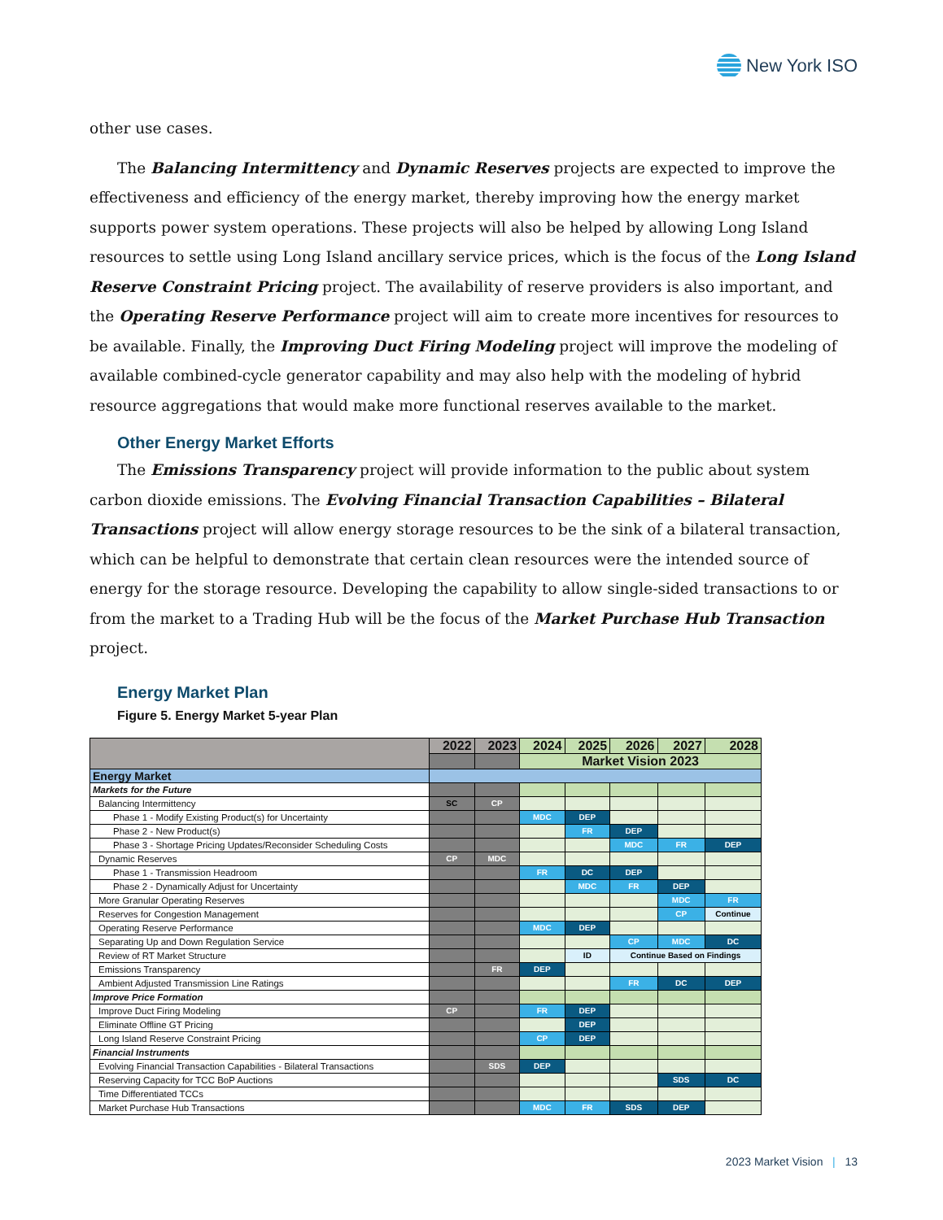New York ISO
other use cases.
The Balancing Intermittency and Dynamic Reserves projects are expected to improve the effectiveness and efficiency of the energy market, thereby improving how the energy market supports power system operations. These projects will also be helped by allowing Long Island resources to settle using Long Island ancillary service prices, which is the focus of the Long Island Reserve Constraint Pricing project. The availability of reserve providers is also important, and the Operating Reserve Performance project will aim to create more incentives for resources to be available. Finally, the Improving Duct Firing Modeling project will improve the modeling of available combined-cycle generator capability and may also help with the modeling of hybrid resource aggregations that would make more functional reserves available to the market.
Other Energy Market Efforts
The Emissions Transparency project will provide information to the public about system carbon dioxide emissions. The Evolving Financial Transaction Capabilities – Bilateral Transactions project will allow energy storage resources to be the sink of a bilateral transaction, which can be helpful to demonstrate that certain clean resources were the intended source of energy for the storage resource. Developing the capability to allow single-sided transactions to or from the market to a Trading Hub will be the focus of the Market Purchase Hub Transaction project.
Energy Market Plan
Figure 5. Energy Market 5-year Plan
| | 2022 | 2023 | 2024 | 2025 | 2026 | 2027 | 2028 |
| | | | Market Vision 2023 | | | | |
| Energy Market | | | | | | | |
| Markets for the Future | | | | | | | |
| Balancing Intermittency | SC | CP | | | | | |
| Phase 1 - Modify Existing Product(s) for Uncertainty | | | MDC | DEP | | | |
| Phase 2 - New Product(s) | | | | FR | DEP | | |
| Phase 3 - Shortage Pricing Updates/Reconsider Scheduling Costs | | | | | MDC | FR | DEP |
| Dynamic Reserves | CP | MDC | | | | | |
| Phase 1 - Transmission Headroom | | | FR | DC | DEP | | |
| Phase 2 - Dynamically Adjust for Uncertainty | | | | MDC | FR | DEP | |
| More Granular Operating Reserves | | | | | | MDC | FR |
| Reserves for Congestion Management | | | | | | CP | Continue |
| Operating Reserve Performance | | | MDC | DEP | | | |
| Separating Up and Down Regulation Service | | | | | CP | MDC | DC |
| Review of RT Market Structure | | | | ID | Continue Based on Findings | | |
| Emissions Transparency | | FR | DEP | | | | |
| Ambient Adjusted Transmission Line Ratings | | | | | FR | DC | DEP |
| Improve Price Formation | | | | | | | |
| Improve Duct Firing Modeling | CP | | FR | DEP | | | |
| Eliminate Offline GT Pricing | | | | DEP | | | |
| Long Island Reserve Constraint Pricing | | | CP | DEP | | | |
| Financial Instruments | | | | | | | |
| Evolving Financial Transaction Capabilities - Bilateral Transactions | | SDS | DEP | | | | |
| Reserving Capacity for TCC BoP Auctions | | | | | | SDS | DC |
| Time Differentiated TCCs | | | | | | | |
| Market Purchase Hub Transactions | | | MDC | FR | SDS | DEP | |
2023 Market Vision | 13